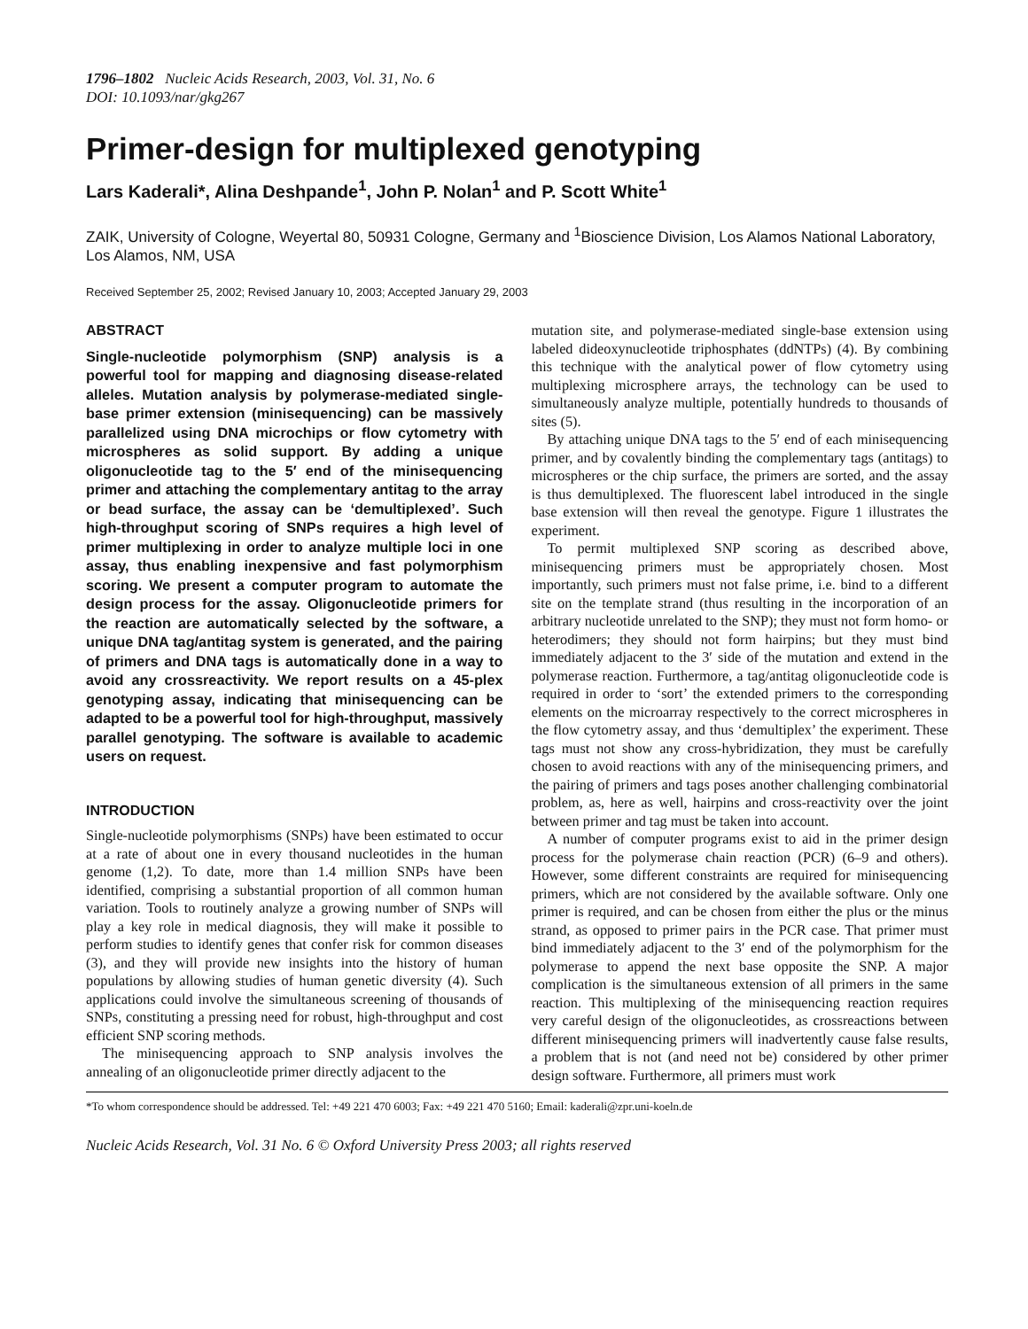1796–1802 Nucleic Acids Research, 2003, Vol. 31, No. 6
DOI: 10.1093/nar/gkg267
Primer-design for multiplexed genotyping
Lars Kaderali*, Alina Deshpande<sup>1</sup>, John P. Nolan<sup>1</sup> and P. Scott White<sup>1</sup>
ZAIK, University of Cologne, Weyertal 80, 50931 Cologne, Germany and <sup>1</sup>Bioscience Division, Los Alamos National Laboratory, Los Alamos, NM, USA
Received September 25, 2002; Revised January 10, 2003; Accepted January 29, 2003
ABSTRACT
Single-nucleotide polymorphism (SNP) analysis is a powerful tool for mapping and diagnosing disease-related alleles. Mutation analysis by polymerase-mediated single-base primer extension (minisequencing) can be massively parallelized using DNA microchips or flow cytometry with microspheres as solid support. By adding a unique oligonucleotide tag to the 5′ end of the minisequencing primer and attaching the complementary antitag to the array or bead surface, the assay can be ‘demultiplexed’. Such high-throughput scoring of SNPs requires a high level of primer multiplexing in order to analyze multiple loci in one assay, thus enabling inexpensive and fast polymorphism scoring. We present a computer program to automate the design process for the assay. Oligonucleotide primers for the reaction are automatically selected by the software, a unique DNA tag/antitag system is generated, and the pairing of primers and DNA tags is automatically done in a way to avoid any crossreactivity. We report results on a 45-plex genotyping assay, indicating that minisequencing can be adapted to be a powerful tool for high-throughput, massively parallel genotyping. The software is available to academic users on request.
INTRODUCTION
Single-nucleotide polymorphisms (SNPs) have been estimated to occur at a rate of about one in every thousand nucleotides in the human genome (1,2). To date, more than 1.4 million SNPs have been identified, comprising a substantial proportion of all common human variation. Tools to routinely analyze a growing number of SNPs will play a key role in medical diagnosis, they will make it possible to perform studies to identify genes that confer risk for common diseases (3), and they will provide new insights into the history of human populations by allowing studies of human genetic diversity (4). Such applications could involve the simultaneous screening of thousands of SNPs, constituting a pressing need for robust, high-throughput and cost efficient SNP scoring methods.
The minisequencing approach to SNP analysis involves the annealing of an oligonucleotide primer directly adjacent to the
mutation site, and polymerase-mediated single-base extension using labeled dideoxynucleotide triphosphates (ddNTPs) (4). By combining this technique with the analytical power of flow cytometry using multiplexing microsphere arrays, the technology can be used to simultaneously analyze multiple, potentially hundreds to thousands of sites (5).
By attaching unique DNA tags to the 5′ end of each minisequencing primer, and by covalently binding the complementary tags (antitags) to microspheres or the chip surface, the primers are sorted, and the assay is thus demultiplexed. The fluorescent label introduced in the single base extension will then reveal the genotype. Figure 1 illustrates the experiment.
To permit multiplexed SNP scoring as described above, minisequencing primers must be appropriately chosen. Most importantly, such primers must not false prime, i.e. bind to a different site on the template strand (thus resulting in the incorporation of an arbitrary nucleotide unrelated to the SNP); they must not form homo- or heterodimers; they should not form hairpins; but they must bind immediately adjacent to the 3′ side of the mutation and extend in the polymerase reaction. Furthermore, a tag/antitag oligonucleotide code is required in order to ‘sort’ the extended primers to the corresponding elements on the microarray respectively to the correct microspheres in the flow cytometry assay, and thus ‘demultiplex’ the experiment. These tags must not show any cross-hybridization, they must be carefully chosen to avoid reactions with any of the minisequencing primers, and the pairing of primers and tags poses another challenging combinatorial problem, as, here as well, hairpins and cross-reactivity over the joint between primer and tag must be taken into account.
A number of computer programs exist to aid in the primer design process for the polymerase chain reaction (PCR) (6–9 and others). However, some different constraints are required for minisequencing primers, which are not considered by the available software. Only one primer is required, and can be chosen from either the plus or the minus strand, as opposed to primer pairs in the PCR case. That primer must bind immediately adjacent to the 3′ end of the polymorphism for the polymerase to append the next base opposite the SNP. A major complication is the simultaneous extension of all primers in the same reaction. This multiplexing of the minisequencing reaction requires very careful design of the oligonucleotides, as crossreactions between different minisequencing primers will inadvertently cause false results, a problem that is not (and need not be) considered by other primer design software. Furthermore, all primers must work
*To whom correspondence should be addressed. Tel: +49 221 470 6003; Fax: +49 221 470 5160; Email: kaderali@zpr.uni-koeln.de
Nucleic Acids Research, Vol. 31 No. 6 © Oxford University Press 2003; all rights reserved